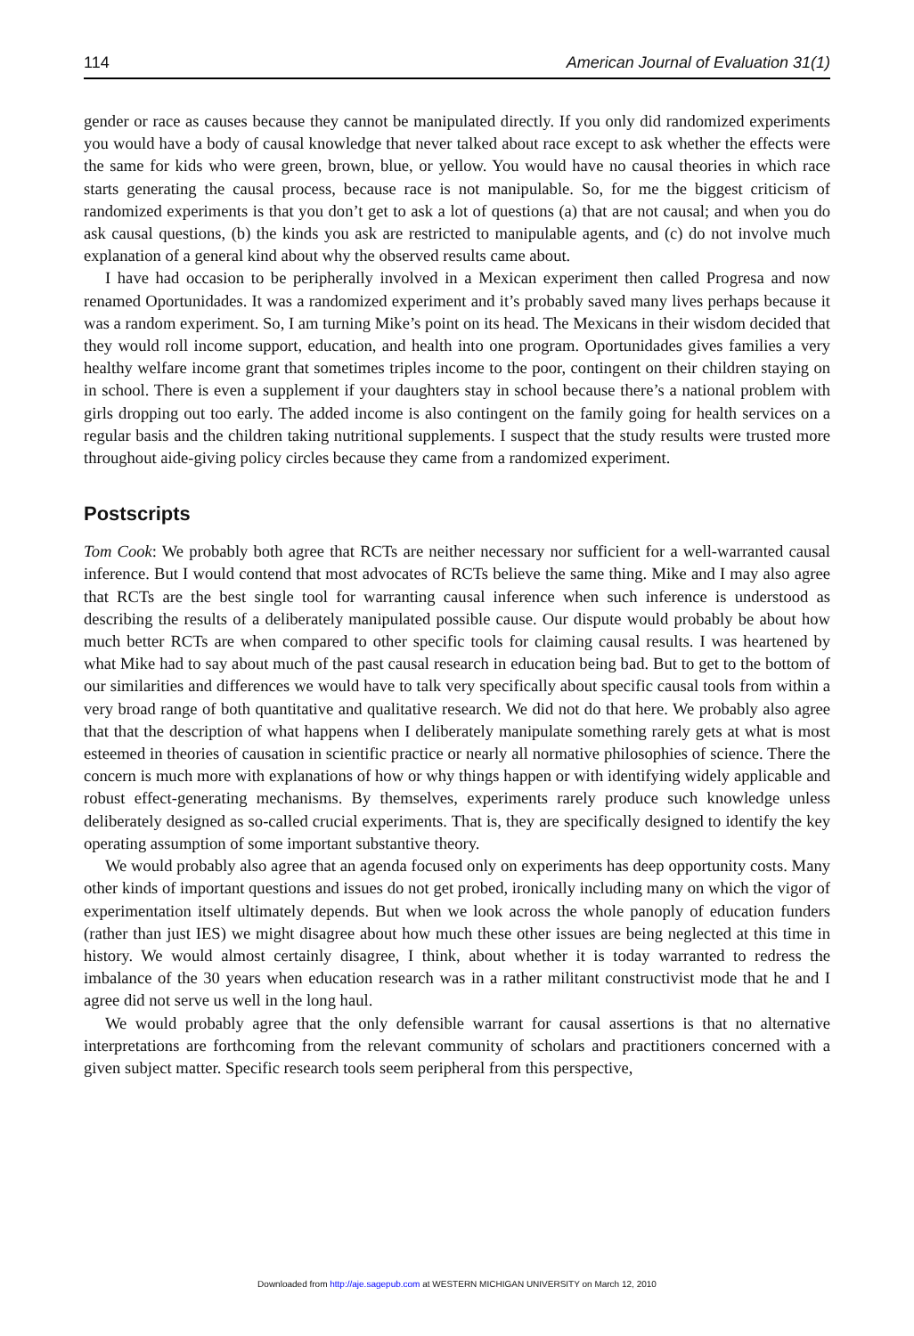114 American Journal of Evaluation 31(1)
gender or race as causes because they cannot be manipulated directly. If you only did randomized experiments you would have a body of causal knowledge that never talked about race except to ask whether the effects were the same for kids who were green, brown, blue, or yellow. You would have no causal theories in which race starts generating the causal process, because race is not manipulable. So, for me the biggest criticism of randomized experiments is that you don’t get to ask a lot of questions (a) that are not causal; and when you do ask causal questions, (b) the kinds you ask are restricted to manipulable agents, and (c) do not involve much explanation of a general kind about why the observed results came about.
I have had occasion to be peripherally involved in a Mexican experiment then called Progresa and now renamed Oportunidades. It was a randomized experiment and it’s probably saved many lives perhaps because it was a random experiment. So, I am turning Mike’s point on its head. The Mexicans in their wisdom decided that they would roll income support, education, and health into one program. Oportunidades gives families a very healthy welfare income grant that sometimes triples income to the poor, contingent on their children staying on in school. There is even a supplement if your daughters stay in school because there’s a national problem with girls dropping out too early. The added income is also contingent on the family going for health services on a regular basis and the children taking nutritional supplements. I suspect that the study results were trusted more throughout aide-giving policy circles because they came from a randomized experiment.
Postscripts
Tom Cook: We probably both agree that RCTs are neither necessary nor sufficient for a well-warranted causal inference. But I would contend that most advocates of RCTs believe the same thing. Mike and I may also agree that RCTs are the best single tool for warranting causal inference when such inference is understood as describing the results of a deliberately manipulated possible cause. Our dispute would probably be about how much better RCTs are when compared to other specific tools for claiming causal results. I was heartened by what Mike had to say about much of the past causal research in education being bad. But to get to the bottom of our similarities and differences we would have to talk very specifically about specific causal tools from within a very broad range of both quantitative and qualitative research. We did not do that here. We probably also agree that that the description of what happens when I deliberately manipulate something rarely gets at what is most esteemed in theories of causation in scientific practice or nearly all normative philosophies of science. There the concern is much more with explanations of how or why things happen or with identifying widely applicable and robust effect-generating mechanisms. By themselves, experiments rarely produce such knowledge unless deliberately designed as so-called crucial experiments. That is, they are specifically designed to identify the key operating assumption of some important substantive theory.
We would probably also agree that an agenda focused only on experiments has deep opportunity costs. Many other kinds of important questions and issues do not get probed, ironically including many on which the vigor of experimentation itself ultimately depends. But when we look across the whole panoply of education funders (rather than just IES) we might disagree about how much these other issues are being neglected at this time in history. We would almost certainly disagree, I think, about whether it is today warranted to redress the imbalance of the 30 years when education research was in a rather militant constructivist mode that he and I agree did not serve us well in the long haul.
We would probably agree that the only defensible warrant for causal assertions is that no alternative interpretations are forthcoming from the relevant community of scholars and practitioners concerned with a given subject matter. Specific research tools seem peripheral from this perspective,
Downloaded from http://aje.sagepub.com at WESTERN MICHIGAN UNIVERSITY on March 12, 2010